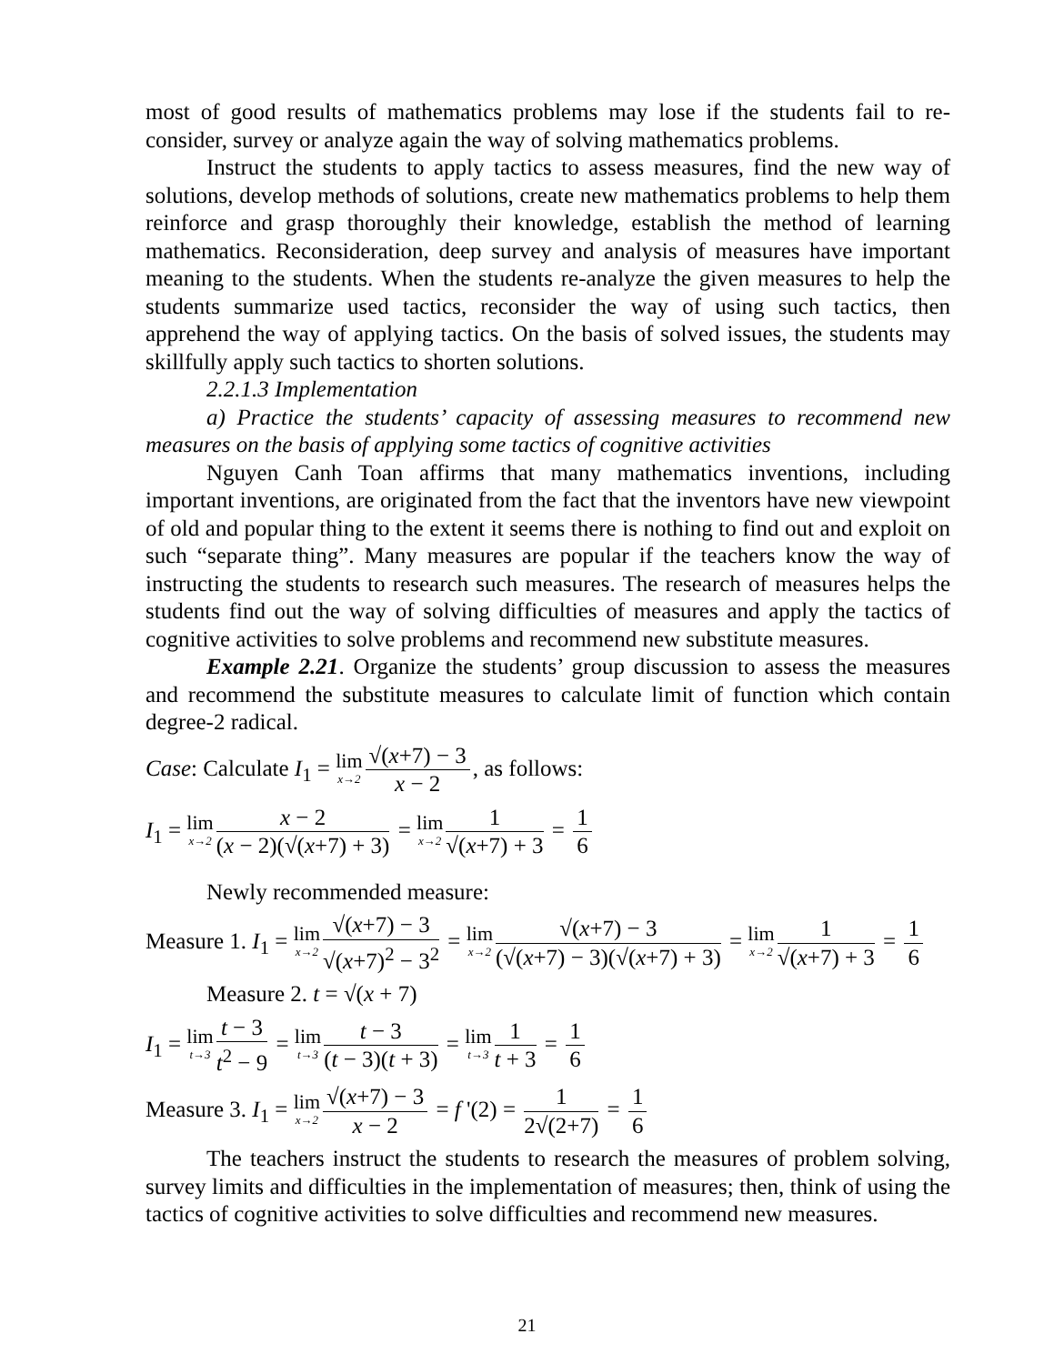most of good results of mathematics problems may lose if the students fail to re-consider, survey or analyze again the way of solving mathematics problems.
Instruct the students to apply tactics to assess measures, find the new way of solutions, develop methods of solutions, create new mathematics problems to help them reinforce and grasp thoroughly their knowledge, establish the method of learning mathematics. Reconsideration, deep survey and analysis of measures have important meaning to the students. When the students re-analyze the given measures to help the students summarize used tactics, reconsider the way of using such tactics, then apprehend the way of applying tactics. On the basis of solved issues, the students may skillfully apply such tactics to shorten solutions.
2.2.1.3 Implementation
a) Practice the students’ capacity of assessing measures to recommend new measures on the basis of applying some tactics of cognitive activities
Nguyen Canh Toan affirms that many mathematics inventions, including important inventions, are originated from the fact that the inventors have new viewpoint of old and popular thing to the extent it seems there is nothing to find out and exploit on such “separate thing”. Many measures are popular if the teachers know the way of instructing the students to research such measures. The research of measures helps the students find out the way of solving difficulties of measures and apply the tactics of cognitive activities to solve problems and recommend new substitute measures.
Example 2.21. Organize the students’ group discussion to assess the measures and recommend the substitute measures to calculate limit of function which contain degree-2 radical.
Case: Calculate I<sub>1</sub> = lim x→2 √(x+7) − 3 x − 2, as follows:
I<sub>1</sub> = lim x→2 x − 2 (x − 2)(√(x+7) + 3) = lim x→2 1 √(x+7) + 3 = 1 6
Newly recommended measure:
Measure 1. I<sub>1</sub> = lim x→2 √(x+7) − 3 √(x+7)<sup>2</sup> − 3<sup>2</sup> = lim x→2 √(x+7) − 3 (√(x+7) − 3)(√(x+7) + 3) = lim x→2 1 √(x+7) + 3 = 1 6
Measure 2. t = √(x + 7)
I<sub>1</sub> = lim t→3 t − 3 t<sup>2</sup> − 9 = lim t→3 t − 3 (t − 3)(t + 3) = lim t→3 1 t + 3 = 1 6
Measure 3. I<sub>1</sub> = lim x→2 √(x+7) − 3 x − 2 = f '(2) = 1 2√(2+7) = 1 6
The teachers instruct the students to research the measures of problem solving, survey limits and difficulties in the implementation of measures; then, think of using the tactics of cognitive activities to solve difficulties and recommend new measures.
21